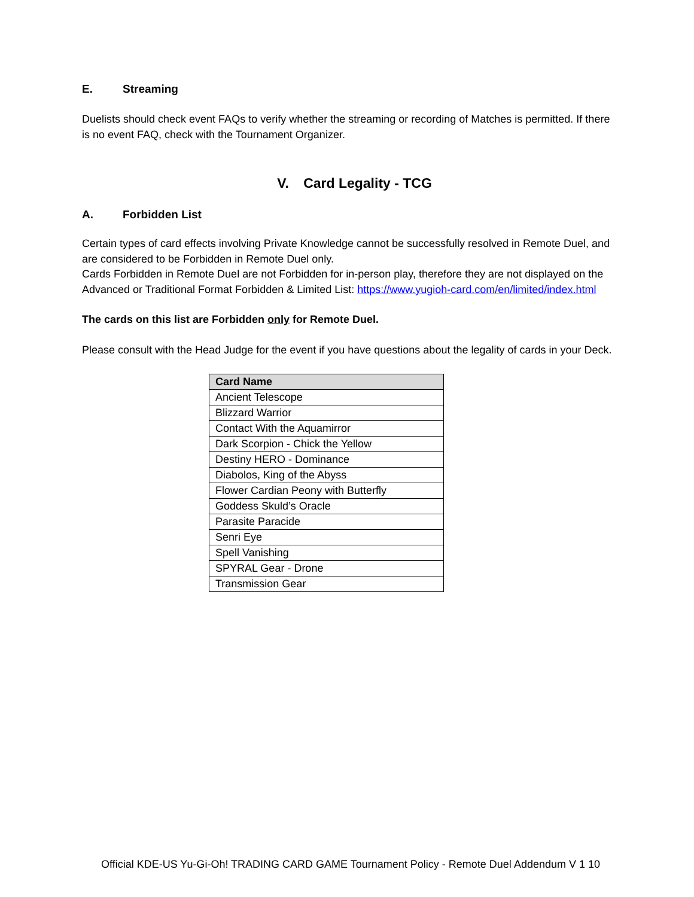E. Streaming
Duelists should check event FAQs to verify whether the streaming or recording of Matches is permitted. If there is no event FAQ, check with the Tournament Organizer.
V. Card Legality - TCG
A. Forbidden List
Certain types of card effects involving Private Knowledge cannot be successfully resolved in Remote Duel, and are considered to be Forbidden in Remote Duel only.
Cards Forbidden in Remote Duel are not Forbidden for in-person play, therefore they are not displayed on the Advanced or Traditional Format Forbidden & Limited List: https://www.yugioh-card.com/en/limited/index.html
The cards on this list are Forbidden only for Remote Duel.
Please consult with the Head Judge for the event if you have questions about the legality of cards in your Deck.
| Card Name |
| --- |
| Ancient Telescope |
| Blizzard Warrior |
| Contact With the Aquamirror |
| Dark Scorpion - Chick the Yellow |
| Destiny HERO - Dominance |
| Diabolos, King of the Abyss |
| Flower Cardian Peony with Butterfly |
| Goddess Skuld’s Oracle |
| Parasite Paracide |
| Senri Eye |
| Spell Vanishing |
| SPYRAL Gear - Drone |
| Transmission Gear |
Official KDE-US Yu-Gi-Oh! TRADING CARD GAME Tournament Policy - Remote Duel Addendum V 1 10